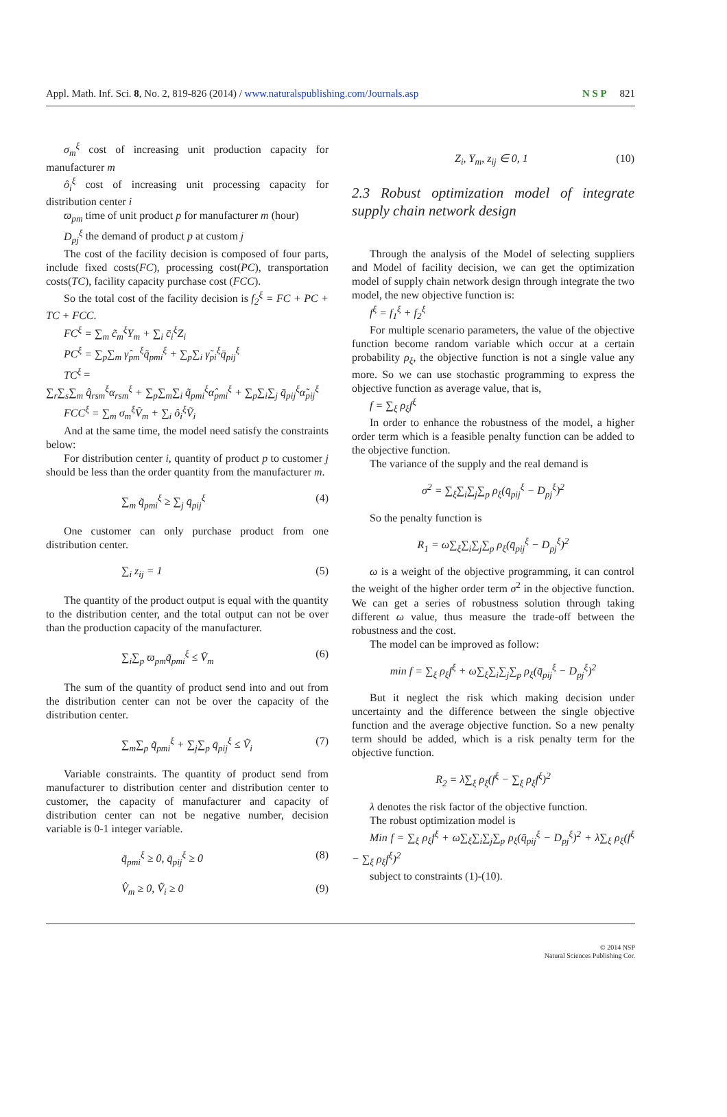Appl. Math. Inf. Sci. 8, No. 2, 819-826 (2014) / www.naturalspublishing.com/Journals.asp N S P 821
σ<sub>m</sub><sup>ξ</sup> cost of increasing unit production capacity for manufacturer m
ô<sub>i</sub><sup>ξ</sup> cost of increasing unit processing capacity for distribution center i
ϖ<sub>pm</sub> time of unit product p for manufacturer m (hour)
D<sub>pj</sub><sup>ξ</sup> the demand of product p at custom j
The cost of the facility decision is composed of four parts, include fixed costs(FC), processing cost(PC), transportation costs(TC), facility capacity purchase cost (FCC).
So the total cost of the facility decision is f<sub>2</sub><sup>ξ</sup> = FC + PC + TC + FCC.
FC<sup>ξ</sup> = ∑<sub>m</sub> c̃<sub>m</sub><sup>ξ</sup>Y<sub>m</sub> + ∑<sub>i</sub> c̄<sub>i</sub><sup>ξ</sup>Z<sub>i</sub>
PC<sup>ξ</sup> = ∑<sub>p</sub>∑<sub>m</sub> γ̂<sub>pm</sub><sup>ξ</sup>q̃<sub>pmi</sub><sup>ξ</sup> + ∑<sub>p</sub>∑<sub>i</sub> γ̃<sub>pi</sub><sup>ξ</sup>q̄<sub>pij</sub><sup>ξ</sup>
TC<sup>ξ</sup> =
∑<sub>r</sub>∑<sub>s</sub>∑<sub>m</sub> q̂<sub>rsm</sub><sup>ξ</sup>α<sub>rsm</sub><sup>ξ</sup> + ∑<sub>p</sub>∑<sub>m</sub>∑<sub>i</sub> q̃<sub>pmi</sub><sup>ξ</sup>α̂<sub>pmi</sub><sup>ξ</sup> + ∑<sub>p</sub>∑<sub>i</sub>∑<sub>j</sub> q̄<sub>pij</sub><sup>ξ</sup>α̃<sub>pij</sub><sup>ξ</sup>
FCC<sup>ξ</sup> = ∑<sub>m</sub> σ<sub>m</sub><sup>ξ</sup>V̂<sub>m</sub> + ∑<sub>i</sub> ô<sub>i</sub><sup>ξ</sup>Ṽ<sub>i</sub>
And at the same time, the model need satisfy the constraints below:
For distribution center i, quantity of product p to customer j should be less than the order quantity from the manufacturer m.
∑<sub>m</sub> q̃<sub>pmi</sub><sup>ξ</sup> ≥ ∑<sub>j</sub> q̄<sub>pij</sub><sup>ξ</sup> (4)
One customer can only purchase product from one distribution center.
∑<sub>i</sub> z<sub>ij</sub> = 1 (5)
The quantity of the product output is equal with the quantity to the distribution center, and the total output can not be over than the production capacity of the manufacturer.
∑<sub>i</sub>∑<sub>p</sub> ϖ<sub>pm</sub>q̃<sub>pmi</sub><sup>ξ</sup> ≤ V̂<sub>m</sub> (6)
The sum of the quantity of product send into and out from the distribution center can not be over the capacity of the distribution center.
∑<sub>m</sub>∑<sub>p</sub> q̃<sub>pmi</sub><sup>ξ</sup> + ∑<sub>j</sub>∑<sub>p</sub> q̄<sub>pij</sub><sup>ξ</sup> ≤ Ṽ<sub>i</sub> (7)
Variable constraints. The quantity of product send from manufacturer to distribution center and distribution center to customer, the capacity of manufacturer and capacity of distribution center can not be negative number, decision variable is 0-1 integer variable.
q̃<sub>pmi</sub><sup>ξ</sup> ≥ 0, q̄<sub>pij</sub><sup>ξ</sup> ≥ 0 (8)
V̂<sub>m</sub> ≥ 0, Ṽ<sub>i</sub> ≥ 0 (9)
Z<sub>i</sub>, Y<sub>m</sub>, z<sub>ij</sub> ∈ 0, 1 (10)
2.3 Robust optimization model of integrate supply chain network design
Through the analysis of the Model of selecting suppliers and Model of facility decision, we can get the optimization model of supply chain network design through integrate the two model, the new objective function is:
f<sup>ξ</sup> = f<sub>1</sub><sup>ξ</sup> + f<sub>2</sub><sup>ξ</sup>
For multiple scenario parameters, the value of the objective function become random variable which occur at a certain probability ρ<sub>ξ</sub>, the objective function is not a single value any more. So we can use stochastic programming to express the objective function as average value, that is,
f = ∑<sub>ξ</sub> ρ<sub>ξ</sub>f<sup>ξ</sup>
In order to enhance the robustness of the model, a higher order term which is a feasible penalty function can be added to the objective function.
The variance of the supply and the real demand is
σ<sup>2</sup> = ∑<sub>ξ</sub>∑<sub>i</sub>∑<sub>j</sub>∑<sub>p</sub> ρ<sub>ξ</sub>(q̄<sub>pij</sub><sup>ξ</sup> − D<sub>pj</sub><sup>ξ</sup>)<sup>2</sup>
So the penalty function is
R<sub>1</sub> = ω∑<sub>ξ</sub>∑<sub>i</sub>∑<sub>j</sub>∑<sub>p</sub> ρ<sub>ξ</sub>(q̄<sub>pij</sub><sup>ξ</sup> − D<sub>pj</sub><sup>ξ</sup>)<sup>2</sup>
ω is a weight of the objective programming, it can control the weight of the higher order term σ<sup>2</sup> in the objective function. We can get a series of robustness solution through taking different ω value, thus measure the trade-off between the robustness and the cost.
The model can be improved as follow:
min f = ∑<sub>ξ</sub> ρ<sub>ξ</sub>f<sup>ξ</sup> + ω∑<sub>ξ</sub>∑<sub>i</sub>∑<sub>j</sub>∑<sub>p</sub> ρ<sub>ξ</sub>(q̄<sub>pij</sub><sup>ξ</sup> − D<sub>pj</sub><sup>ξ</sup>)<sup>2</sup>
But it neglect the risk which making decision under uncertainty and the difference between the single objective function and the average objective function. So a new penalty term should be added, which is a risk penalty term for the objective function.
R<sub>2</sub> = λ∑<sub>ξ</sub> ρ<sub>ξ</sub>(f<sup>ξ</sup> − ∑<sub>ξ</sub> ρ<sub>ξ</sub>f<sup>ξ</sup>)<sup>2</sup>
λ denotes the risk factor of the objective function.
The robust optimization model is
Min f = ∑<sub>ξ</sub> ρ<sub>ξ</sub>f<sup>ξ</sup> + ω∑<sub>ξ</sub>∑<sub>i</sub>∑<sub>j</sub>∑<sub>p</sub> ρ<sub>ξ</sub>(q̄<sub>pij</sub><sup>ξ</sup> − D<sub>pj</sub><sup>ξ</sup>)<sup>2</sup> + λ∑<sub>ξ</sub> ρ<sub>ξ</sub>(f<sup>ξ</sup> − ∑<sub>ξ</sub> ρ<sub>ξ</sub>f<sup>ξ</sup>)<sup>2</sup>
subject to constraints (1)-(10).
© 2014 NSP
Natural Sciences Publishing Cor.